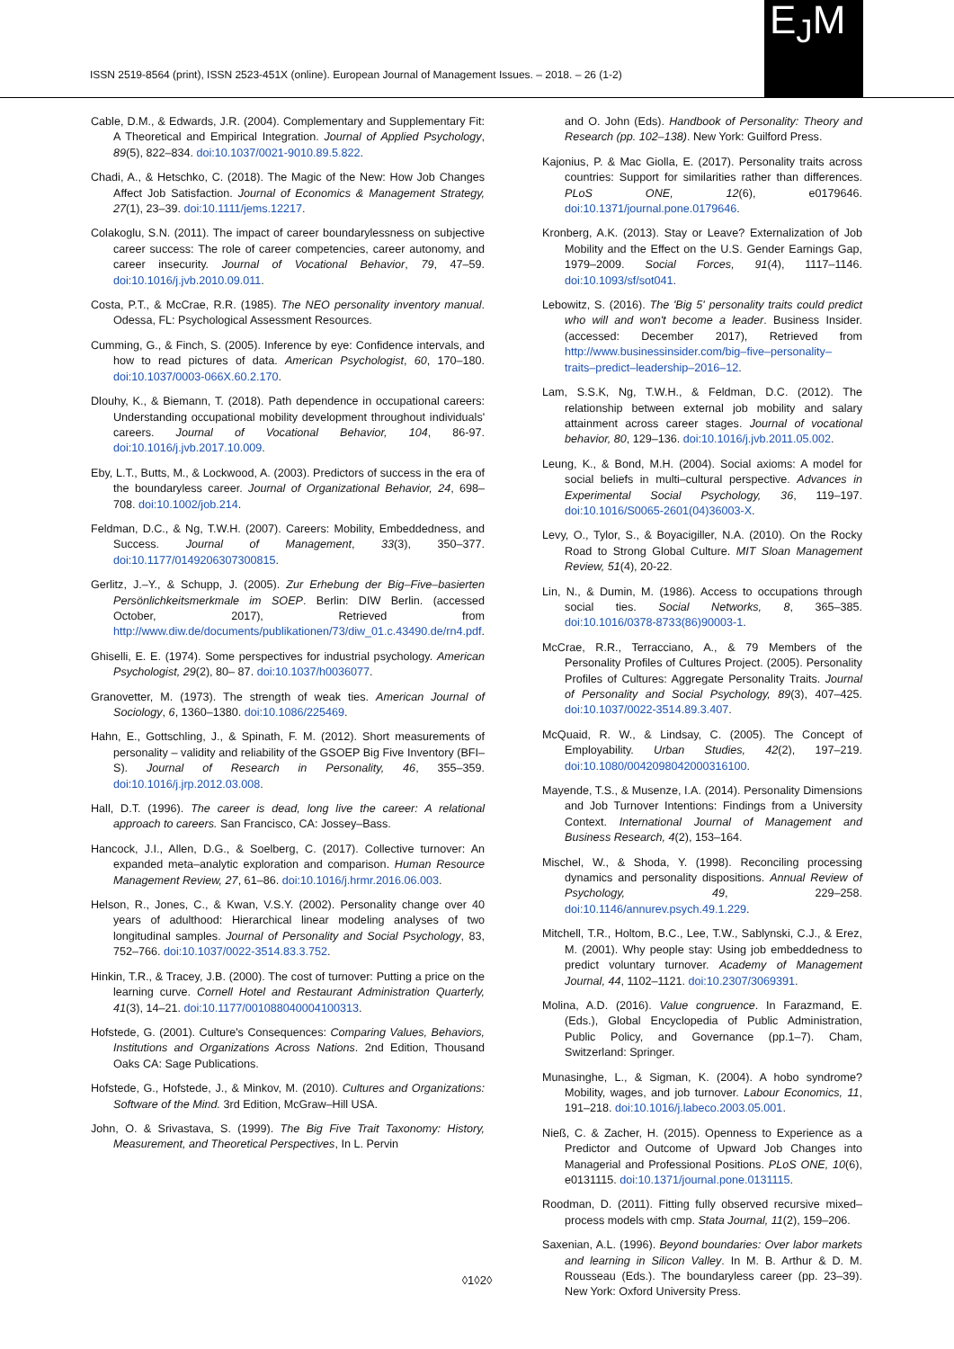ISSN 2519-8564 (print), ISSN 2523-451X (online). European Journal of Management Issues. – 2018. – 26 (1-2)
E<sub>J</sub>M
Cable, D.M., & Edwards, J.R. (2004). Complementary and Supplementary Fit: A Theoretical and Empirical Integration. Journal of Applied Psychology, 89(5), 822–834. doi:10.1037/0021-9010.89.5.822.
Chadi, A., & Hetschko, C. (2018). The Magic of the New: How Job Changes Affect Job Satisfaction. Journal of Economics & Management Strategy, 27(1), 23–39. doi:10.1111/jems.12217.
Colakoglu, S.N. (2011). The impact of career boundarylessness on subjective career success: The role of career competencies, career autonomy, and career insecurity. Journal of Vocational Behavior, 79, 47–59. doi:10.1016/j.jvb.2010.09.011.
Costa, P.T., & McCrae, R.R. (1985). The NEO personality inventory manual. Odessa, FL: Psychological Assessment Resources.
Cumming, G., & Finch, S. (2005). Inference by eye: Confidence intervals, and how to read pictures of data. American Psychologist, 60, 170–180. doi:10.1037/0003-066X.60.2.170.
Dlouhy, K., & Biemann, T. (2018). Path dependence in occupational careers: Understanding occupational mobility development throughout individuals' careers. Journal of Vocational Behavior, 104, 86-97. doi:10.1016/j.jvb.2017.10.009.
Eby, L.T., Butts, M., & Lockwood, A. (2003). Predictors of success in the era of the boundaryless career. Journal of Organizational Behavior, 24, 698–708. doi:10.1002/job.214.
Feldman, D.C., & Ng, T.W.H. (2007). Careers: Mobility, Embeddedness, and Success. Journal of Management, 33(3), 350–377. doi:10.1177/0149206307300815.
Gerlitz, J.–Y., & Schupp, J. (2005). Zur Erhebung der Big–Five–basierten Persönlichkeitsmerkmale im SOEP. Berlin: DIW Berlin. (accessed October, 2017), Retrieved from http://www.diw.de/documents/publikationen/73/diw_01.c.43490.de/rn4.pdf.
Ghiselli, E. E. (1974). Some perspectives for industrial psychology. American Psychologist, 29(2), 80– 87. doi:10.1037/h0036077.
Granovetter, M. (1973). The strength of weak ties. American Journal of Sociology, 6, 1360–1380. doi:10.1086/225469.
Hahn, E., Gottschling, J., & Spinath, F. M. (2012). Short measurements of personality – validity and reliability of the GSOEP Big Five Inventory (BFI–S). Journal of Research in Personality, 46, 355–359. doi:10.1016/j.jrp.2012.03.008.
Hall, D.T. (1996). The career is dead, long live the career: A relational approach to careers. San Francisco, CA: Jossey–Bass.
Hancock, J.I., Allen, D.G., & Soelberg, C. (2017). Collective turnover: An expanded meta–analytic exploration and comparison. Human Resource Management Review, 27, 61–86. doi:10.1016/j.hrmr.2016.06.003.
Helson, R., Jones, C., & Kwan, V.S.Y. (2002). Personality change over 40 years of adulthood: Hierarchical linear modeling analyses of two longitudinal samples. Journal of Personality and Social Psychology, 83, 752–766. doi:10.1037/0022-3514.83.3.752.
Hinkin, T.R., & Tracey, J.B. (2000). The cost of turnover: Putting a price on the learning curve. Cornell Hotel and Restaurant Administration Quarterly, 41(3), 14–21. doi:10.1177/001088040004100313.
Hofstede, G. (2001). Culture's Consequences: Comparing Values, Behaviors, Institutions and Organizations Across Nations. 2nd Edition, Thousand Oaks CA: Sage Publications.
Hofstede, G., Hofstede, J., & Minkov, M. (2010). Cultures and Organizations: Software of the Mind. 3rd Edition, McGraw–Hill USA.
John, O. & Srivastava, S. (1999). The Big Five Trait Taxonomy: History, Measurement, and Theoretical Perspectives, In L. Pervin
and O. John (Eds). Handbook of Personality: Theory and Research (pp. 102–138). New York: Guilford Press.
Kajonius, P. & Mac Giolla, E. (2017). Personality traits across countries: Support for similarities rather than differences. PLoS ONE, 12(6), e0179646. doi:10.1371/journal.pone.0179646.
Kronberg, A.K. (2013). Stay or Leave? Externalization of Job Mobility and the Effect on the U.S. Gender Earnings Gap, 1979–2009. Social Forces, 91(4), 1117–1146. doi:10.1093/sf/sot041.
Lebowitz, S. (2016). The 'Big 5' personality traits could predict who will and won't become a leader. Business Insider. (accessed: December 2017), Retrieved from http://www.businessinsider.com/big–five–personality–traits–predict–leadership–2016–12.
Lam, S.S.K, Ng, T.W.H., & Feldman, D.C. (2012). The relationship between external job mobility and salary attainment across career stages. Journal of vocational behavior, 80, 129–136. doi:10.1016/j.jvb.2011.05.002.
Leung, K., & Bond, M.H. (2004). Social axioms: A model for social beliefs in multi–cultural perspective. Advances in Experimental Social Psychology, 36, 119–197. doi:10.1016/S0065-2601(04)36003-X.
Levy, O., Tylor, S., & Boyacigiller, N.A. (2010). On the Rocky Road to Strong Global Culture. MIT Sloan Management Review, 51(4), 20-22.
Lin, N., & Dumin, M. (1986). Access to occupations through social ties. Social Networks, 8, 365–385. doi:10.1016/0378-8733(86)90003-1.
McCrae, R.R., Terracciano, A., & 79 Members of the Personality Profiles of Cultures Project. (2005). Personality Profiles of Cultures: Aggregate Personality Traits. Journal of Personality and Social Psychology, 89(3), 407–425. doi:10.1037/0022-3514.89.3.407.
McQuaid, R. W., & Lindsay, C. (2005). The Concept of Employability. Urban Studies, 42(2), 197–219. doi:10.1080/0042098042000316100.
Mayende, T.S., & Musenze, I.A. (2014). Personality Dimensions and Job Turnover Intentions: Findings from a University Context. International Journal of Management and Business Research, 4(2), 153–164.
Mischel, W., & Shoda, Y. (1998). Reconciling processing dynamics and personality dispositions. Annual Review of Psychology, 49, 229–258. doi:10.1146/annurev.psych.49.1.229.
Mitchell, T.R., Holtom, B.C., Lee, T.W., Sablynski, C.J., & Erez, M. (2001). Why people stay: Using job embeddedness to predict voluntary turnover. Academy of Management Journal, 44, 1102–1121. doi:10.2307/3069391.
Molina, A.D. (2016). Value congruence. In Farazmand, E. (Eds.), Global Encyclopedia of Public Administration, Public Policy, and Governance (pp.1–7). Cham, Switzerland: Springer.
Munasinghe, L., & Sigman, K. (2004). A hobo syndrome? Mobility, wages, and job turnover. Labour Economics, 11, 191–218. doi:10.1016/j.labeco.2003.05.001.
Nieß, C. & Zacher, H. (2015). Openness to Experience as a Predictor and Outcome of Upward Job Changes into Managerial and Professional Positions. PLoS ONE, 10(6), e0131115. doi:10.1371/journal.pone.0131115.
Roodman, D. (2011). Fitting fully observed recursive mixed–process models with cmp. Stata Journal, 11(2), 159–206.
Saxenian, A.L. (1996). Beyond boundaries: Over labor markets and learning in Silicon Valley. In M. B. Arthur & D. M. Rousseau (Eds.). The boundaryless career (pp. 23–39). New York: Oxford University Press.
◊1◊2◊